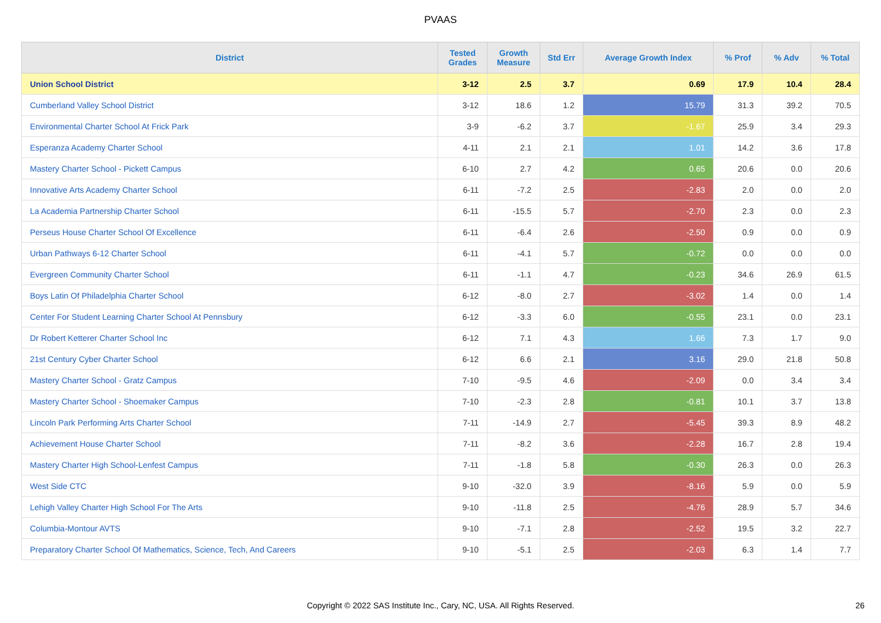PVAAS
| District | Tested Grades | Growth Measure | Std Err | Average Growth Index | % Prof | % Adv | % Total |
| --- | --- | --- | --- | --- | --- | --- | --- |
| Union School District | 3-12 | 2.5 | 3.7 | 0.69 | 17.9 | 10.4 | 28.4 |
| Cumberland Valley School District | 3-12 | 18.6 | 1.2 | 15.79 | 31.3 | 39.2 | 70.5 |
| Environmental Charter School At Frick Park | 3-9 | -6.2 | 3.7 | -1.67 | 25.9 | 3.4 | 29.3 |
| Esperanza Academy Charter School | 4-11 | 2.1 | 2.1 | 1.01 | 14.2 | 3.6 | 17.8 |
| Mastery Charter School - Pickett Campus | 6-10 | 2.7 | 4.2 | 0.65 | 20.6 | 0.0 | 20.6 |
| Innovative Arts Academy Charter School | 6-11 | -7.2 | 2.5 | -2.83 | 2.0 | 0.0 | 2.0 |
| La Academia Partnership Charter School | 6-11 | -15.5 | 5.7 | -2.70 | 2.3 | 0.0 | 2.3 |
| Perseus House Charter School Of Excellence | 6-11 | -6.4 | 2.6 | -2.50 | 0.9 | 0.0 | 0.9 |
| Urban Pathways 6-12 Charter School | 6-11 | -4.1 | 5.7 | -0.72 | 0.0 | 0.0 | 0.0 |
| Evergreen Community Charter School | 6-11 | -1.1 | 4.7 | -0.23 | 34.6 | 26.9 | 61.5 |
| Boys Latin Of Philadelphia Charter School | 6-12 | -8.0 | 2.7 | -3.02 | 1.4 | 0.0 | 1.4 |
| Center For Student Learning Charter School At Pennsbury | 6-12 | -3.3 | 6.0 | -0.55 | 23.1 | 0.0 | 23.1 |
| Dr Robert Ketterer Charter School Inc | 6-12 | 7.1 | 4.3 | 1.66 | 7.3 | 1.7 | 9.0 |
| 21st Century Cyber Charter School | 6-12 | 6.6 | 2.1 | 3.16 | 29.0 | 21.8 | 50.8 |
| Mastery Charter School - Gratz Campus | 7-10 | -9.5 | 4.6 | -2.09 | 0.0 | 3.4 | 3.4 |
| Mastery Charter School - Shoemaker Campus | 7-10 | -2.3 | 2.8 | -0.81 | 10.1 | 3.7 | 13.8 |
| Lincoln Park Performing Arts Charter School | 7-11 | -14.9 | 2.7 | -5.45 | 39.3 | 8.9 | 48.2 |
| Achievement House Charter School | 7-11 | -8.2 | 3.6 | -2.28 | 16.7 | 2.8 | 19.4 |
| Mastery Charter High School-Lenfest Campus | 7-11 | -1.8 | 5.8 | -0.30 | 26.3 | 0.0 | 26.3 |
| West Side CTC | 9-10 | -32.0 | 3.9 | -8.16 | 5.9 | 0.0 | 5.9 |
| Lehigh Valley Charter High School For The Arts | 9-10 | -11.8 | 2.5 | -4.76 | 28.9 | 5.7 | 34.6 |
| Columbia-Montour AVTS | 9-10 | -7.1 | 2.8 | -2.52 | 19.5 | 3.2 | 22.7 |
| Preparatory Charter School Of Mathematics, Science, Tech, And Careers | 9-10 | -5.1 | 2.5 | -2.03 | 6.3 | 1.4 | 7.7 |
Copyright © 2022 SAS Institute Inc., Cary, NC, USA. All Rights Reserved.
26